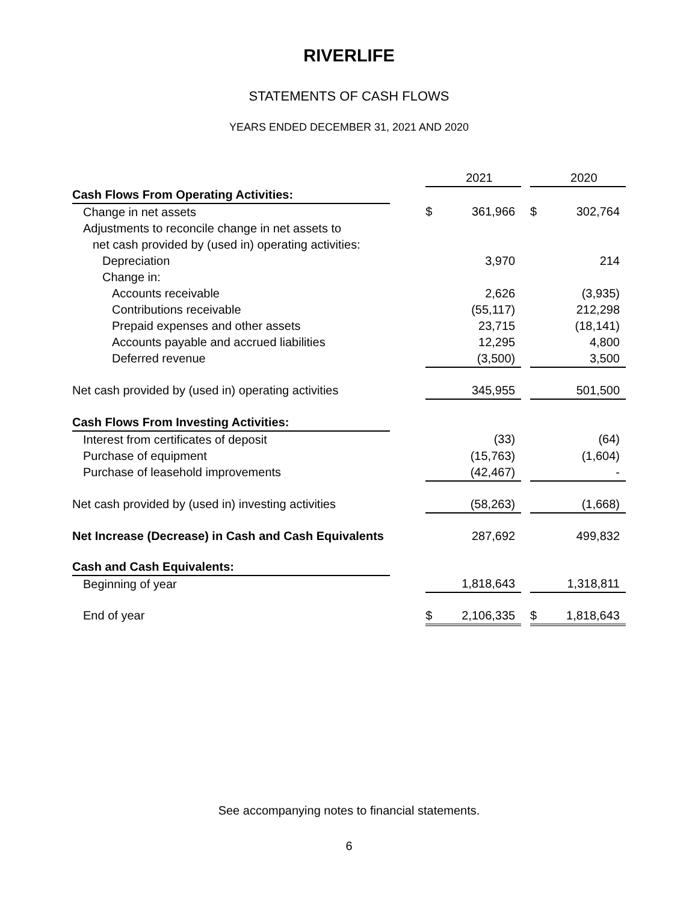RIVERLIFE
STATEMENTS OF CASH FLOWS
YEARS ENDED DECEMBER 31, 2021 AND 2020
| | | | 2021 | | | 2020 |
| Cash Flows From Operating Activities: | | | | | | |
| Change in net assets | | $ | 361,966 | | $ | 302,764 |
| Adjustments to reconcile change in net assets to | | | | | | |
| net cash provided by (used in) operating activities: | | | | | | |
| Depreciation | | | 3,970 | | | 214 |
| Change in: | | | | | | |
| Accounts receivable | | | 2,626 | | | (3,935) |
| Contributions receivable | | | (55,117) | | | 212,298 |
| Prepaid expenses and other assets | | | 23,715 | | | (18,141) |
| Accounts payable and accrued liabilities | | | 12,295 | | | 4,800 |
| Deferred revenue | | | (3,500) | | | 3,500 |
| Net cash provided by (used in) operating activities | | | 345,955 | | | 501,500 |
| Cash Flows From Investing Activities: | | | | | | |
| Interest from certificates of deposit | | | (33) | | | (64) |
| Purchase of equipment | | | (15,763) | | | (1,604) |
| Purchase of leasehold improvements | | | (42,467) | | | - |
| Net cash provided by (used in) investing activities | | | (58,263) | | | (1,668) |
| Net Increase (Decrease) in Cash and Cash Equivalents | | | 287,692 | | | 499,832 |
| Cash and Cash Equivalents: | | | | | | |
| Beginning of year | | | 1,818,643 | | | 1,318,811 |
| End of year | | $ | 2,106,335 | | $ | 1,818,643 |
See accompanying notes to financial statements.
6